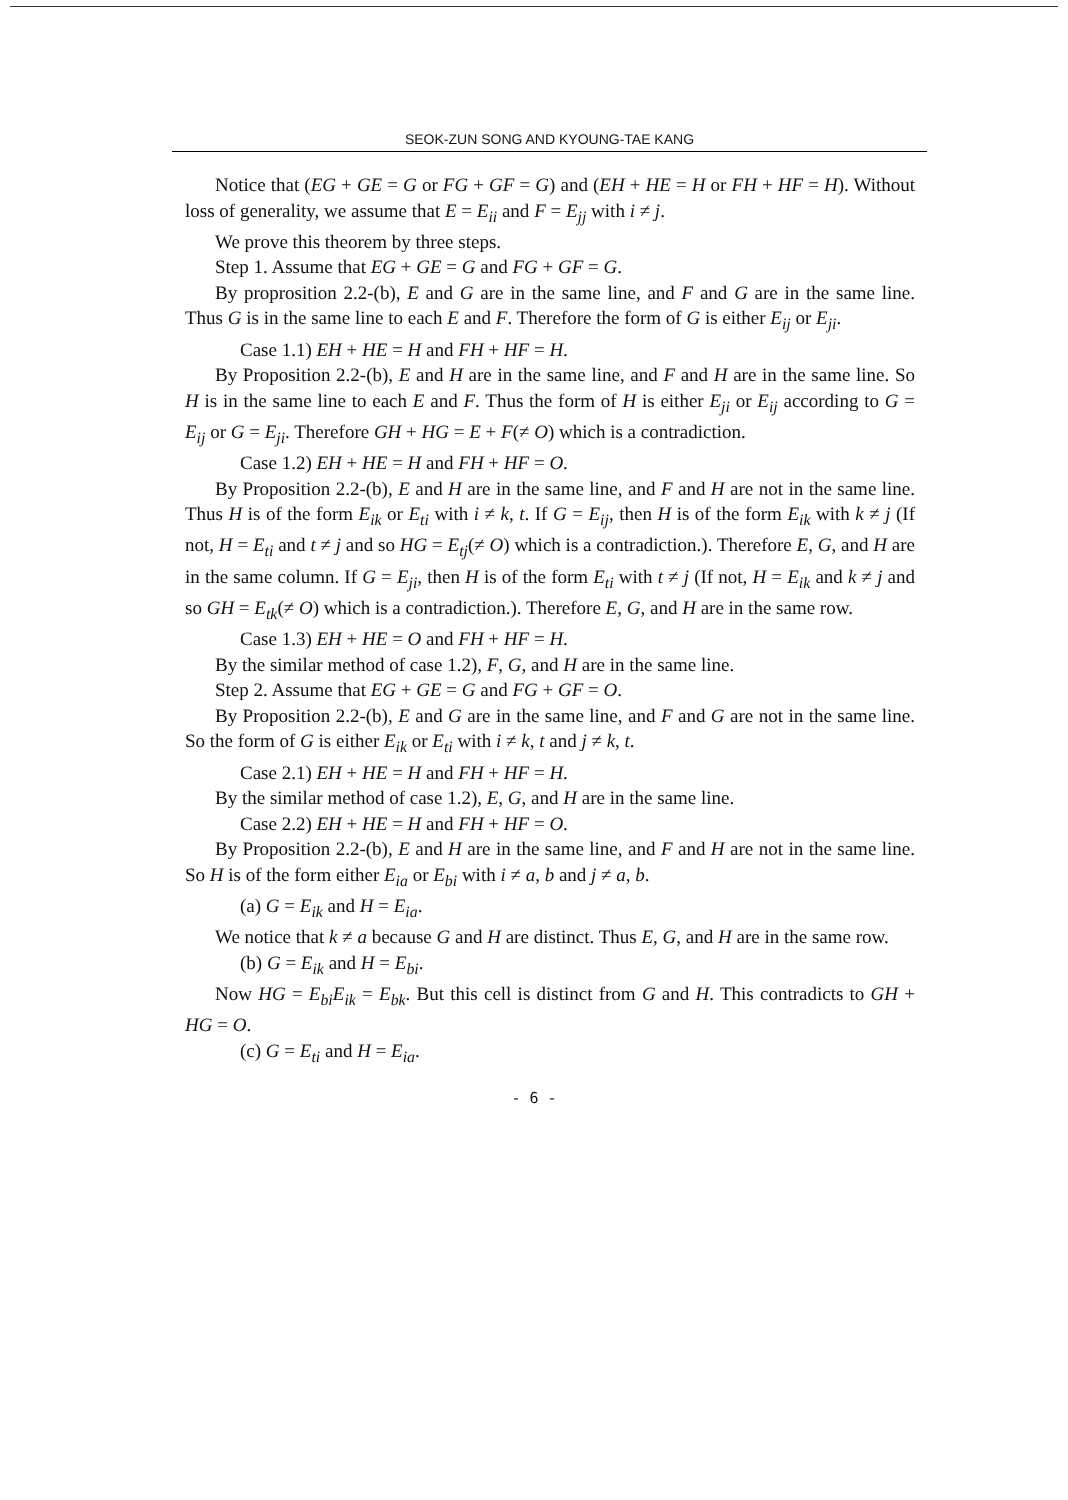SEOK-ZUN SONG AND KYOUNG-TAE KANG
Notice that (EG + GE = G or FG + GF = G) and (EH + HE = H or FH + HF = H). Without loss of generality, we assume that E = E<sub>ii</sub> and F = E<sub>jj</sub> with i ≠ j.
We prove this theorem by three steps.
Step 1. Assume that EG + GE = G and FG + GF = G.
By proprosition 2.2-(b), E and G are in the same line, and F and G are in the same line. Thus G is in the same line to each E and F. Therefore the form of G is either E<sub>ij</sub> or E<sub>ji</sub>.
Case 1.1) EH + HE = H and FH + HF = H.
By Proposition 2.2-(b), E and H are in the same line, and F and H are in the same line. So H is in the same line to each E and F. Thus the form of H is either E<sub>ji</sub> or E<sub>ij</sub> according to G = E<sub>ij</sub> or G = E<sub>ji</sub>. Therefore GH + HG = E + F(≠ O) which is a contradiction.
Case 1.2) EH + HE = H and FH + HF = O.
By Proposition 2.2-(b), E and H are in the same line, and F and H are not in the same line. Thus H is of the form E<sub>ik</sub> or E<sub>ti</sub> with i ≠ k, t. If G = E<sub>ij</sub>, then H is of the form E<sub>ik</sub> with k ≠ j (If not, H = E<sub>ti</sub> and t ≠ j and so HG = E<sub>tj</sub>(≠ O) which is a contradiction.). Therefore E, G, and H are in the same column. If G = E<sub>ji</sub>, then H is of the form E<sub>ti</sub> with t ≠ j (If not, H = E<sub>ik</sub> and k ≠ j and so GH = E<sub>tk</sub>(≠ O) which is a contradiction.). Therefore E, G, and H are in the same row.
Case 1.3) EH + HE = O and FH + HF = H.
By the similar method of case 1.2), F, G, and H are in the same line.
Step 2. Assume that EG + GE = G and FG + GF = O.
By Proposition 2.2-(b), E and G are in the same line, and F and G are not in the same line. So the form of G is either E<sub>ik</sub> or E<sub>ti</sub> with i ≠ k, t and j ≠ k, t.
Case 2.1) EH + HE = H and FH + HF = H.
By the similar method of case 1.2), E, G, and H are in the same line.
Case 2.2) EH + HE = H and FH + HF = O.
By Proposition 2.2-(b), E and H are in the same line, and F and H are not in the same line. So H is of the form either E<sub>ia</sub> or E<sub>bi</sub> with i ≠ a, b and j ≠ a, b.
(a) G = E<sub>ik</sub> and H = E<sub>ia</sub>.
We notice that k ≠ a because G and H are distinct. Thus E, G, and H are in the same row.
(b) G = E<sub>ik</sub> and H = E<sub>bi</sub>.
Now HG = E<sub>bi</sub>E<sub>ik</sub> = E<sub>bk</sub>. But this cell is distinct from G and H. This contradicts to GH + HG = O.
(c) G = E<sub>ti</sub> and H = E<sub>ia</sub>.
- 6 -